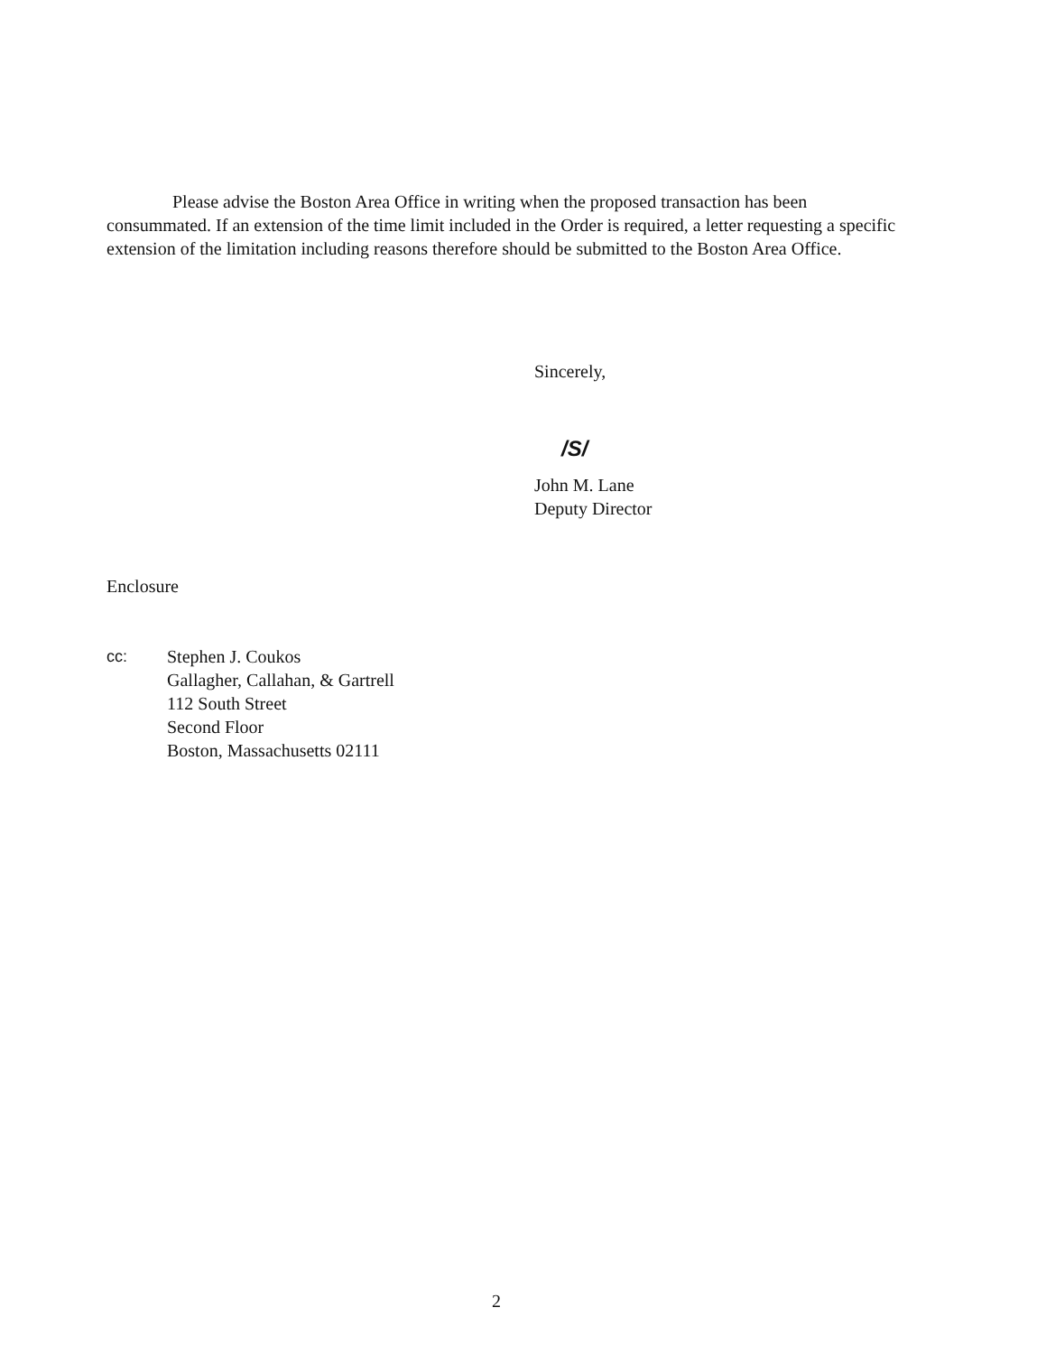Please advise the Boston Area Office in writing when the proposed transaction has been consummated. If an extension of the time limit included in the Order is required, a letter requesting a specific extension of the limitation including reasons therefore should be submitted to the Boston Area Office.
Sincerely,
/S/
John M. Lane
Deputy Director
Enclosure
cc: Stephen J. Coukos
Gallagher, Callahan, & Gartrell
112 South Street
Second Floor
Boston, Massachusetts 02111
2